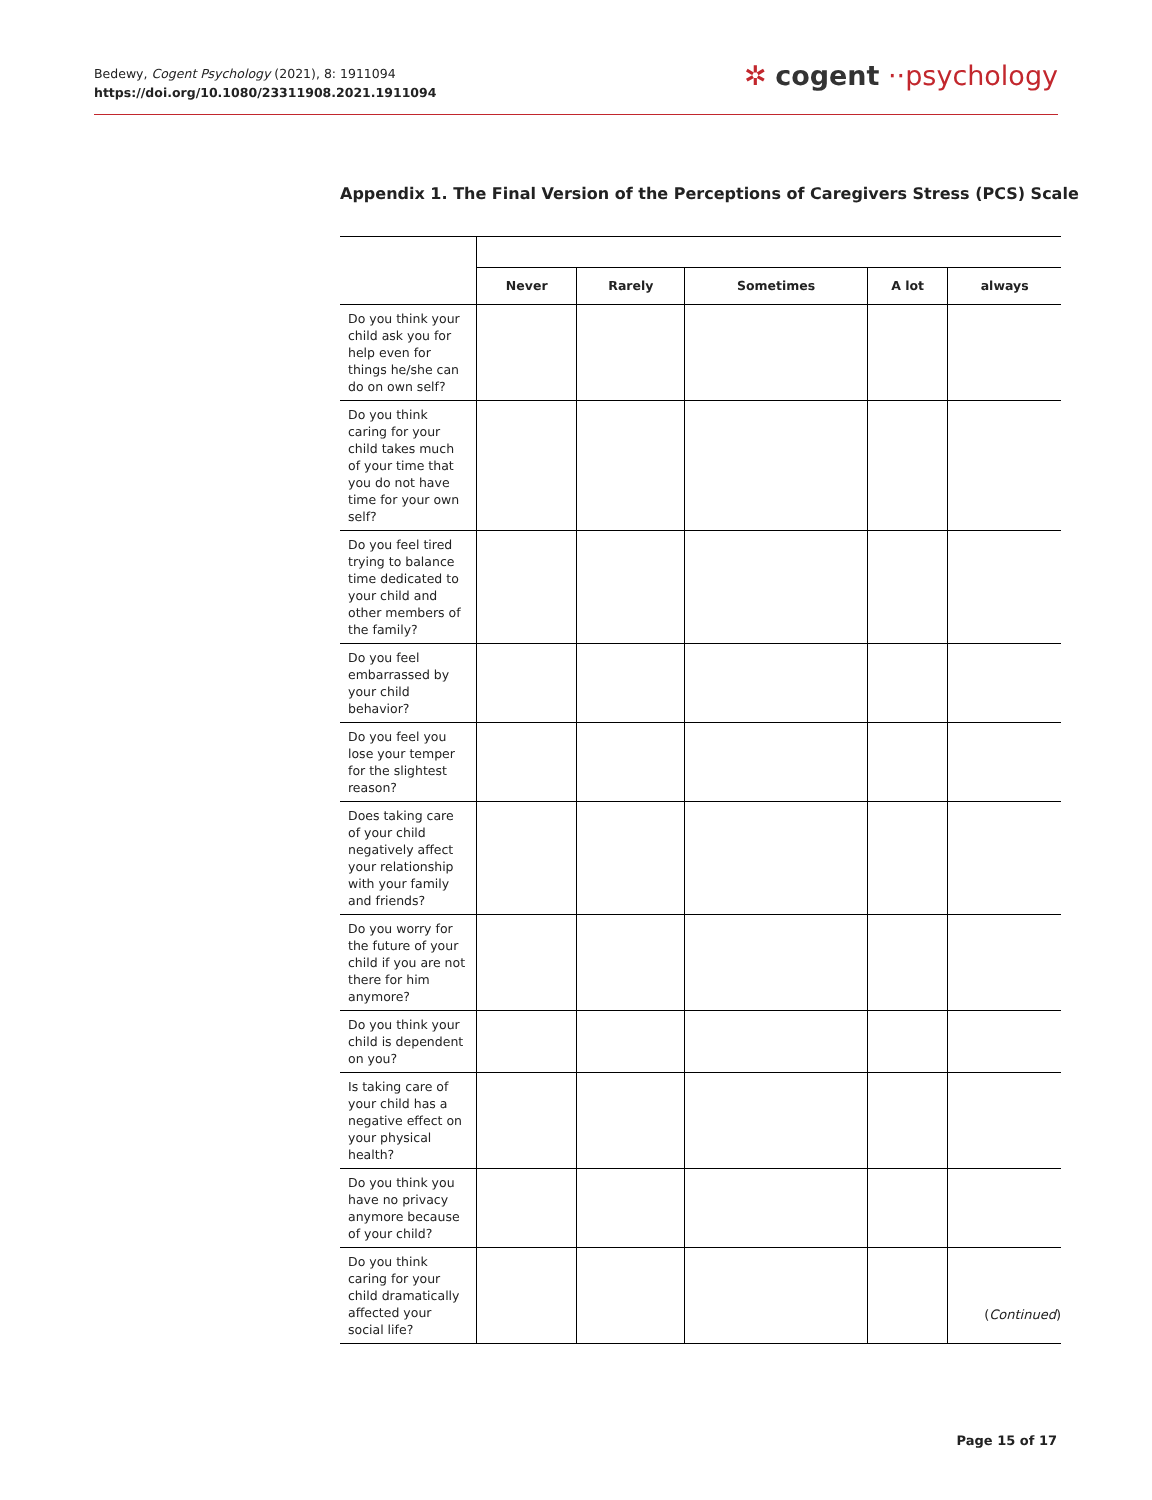Bedewy, Cogent Psychology (2021), 8: 1911094
https://doi.org/10.1080/23311908.2021.1911094
✲ cogent ⋅⋅psychology
Appendix 1. The Final Version of the Perceptions of Caregivers Stress (PCS) Scale
| | Never | Rarely | Sometimes | A lot | always |
| --- | --- | --- | --- | --- | --- |
| Do you think your child ask you for help even for things he/she can do on own self? | | | | | |
| Do you think caring for your child takes much of your time that you do not have time for your own self? | | | | | |
| Do you feel tired trying to balance time dedicated to your child and other members of the family? | | | | | |
| Do you feel embarrassed by your child behavior? | | | | | |
| Do you feel you lose your temper for the slightest reason? | | | | | |
| Does taking care of your child negatively affect your relationship with your family and friends? | | | | | |
| Do you worry for the future of your child if you are not there for him anymore? | | | | | |
| Do you think your child is dependent on you? | | | | | |
| Is taking care of your child has a negative effect on your physical health? | | | | | |
| Do you think you have no privacy anymore because of your child? | | | | | |
| Do you think caring for your child dramatically affected your social life? | | | | | |
(Continued)
Page 15 of 17